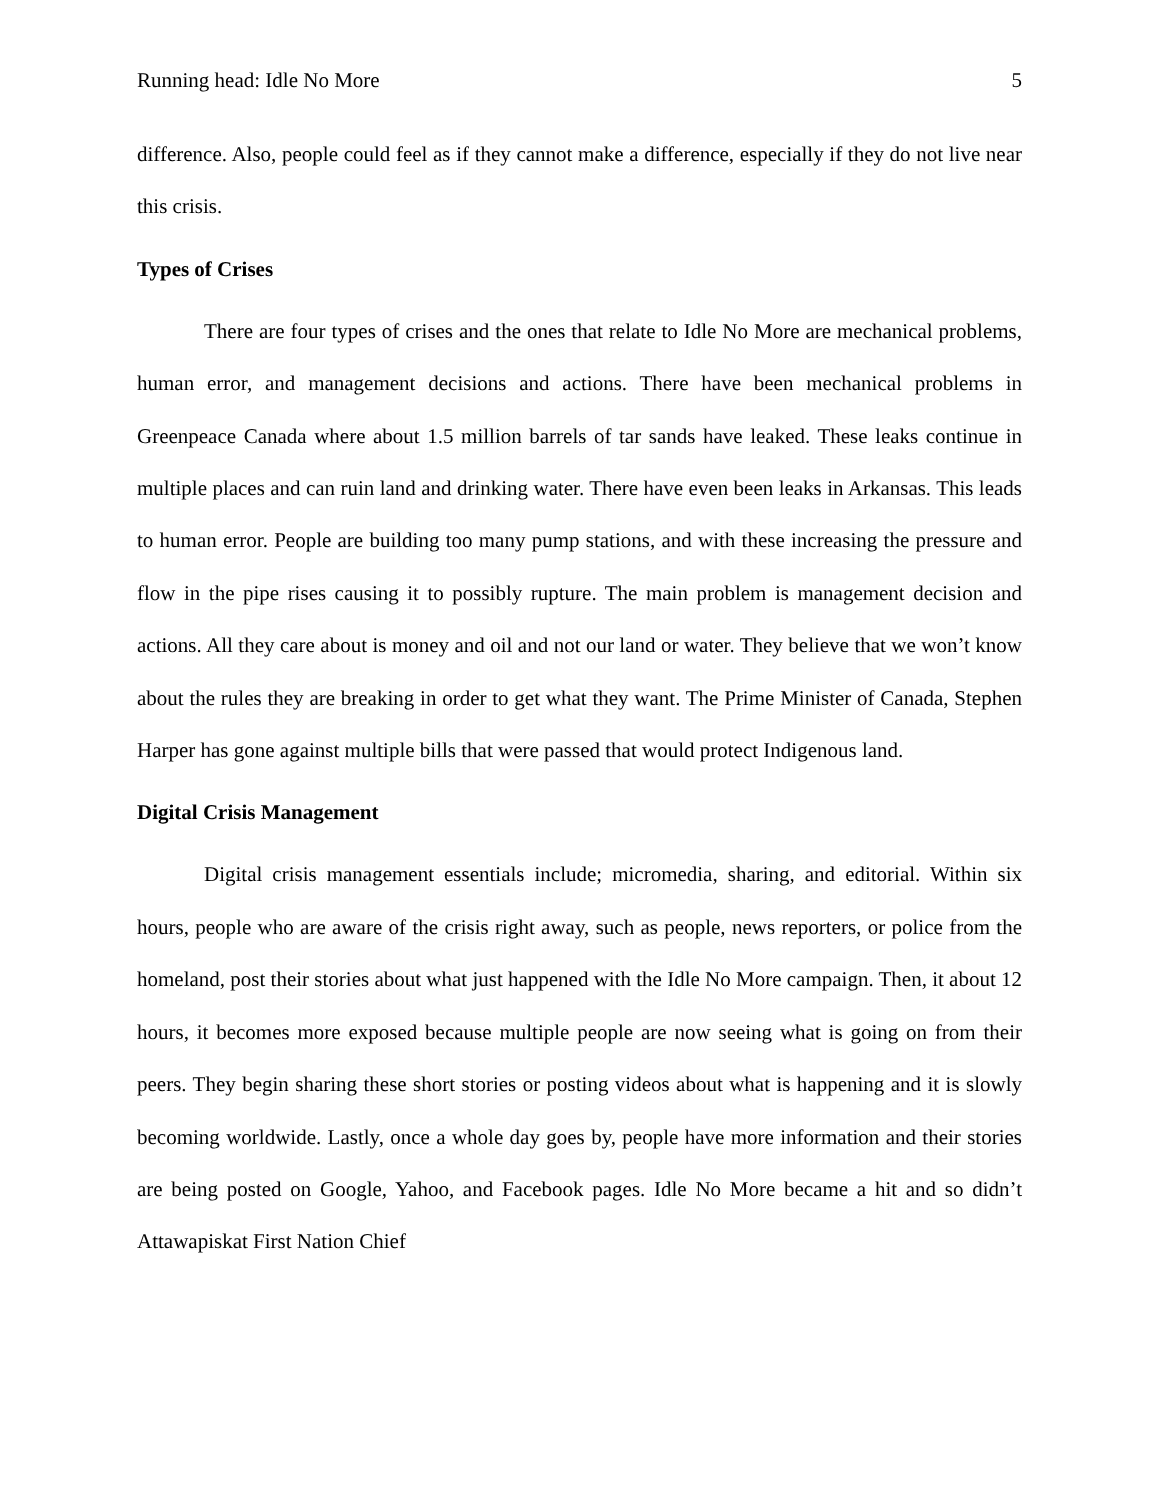Running head: Idle No More 5
difference. Also, people could feel as if they cannot make a difference, especially if they do not live near this crisis.
Types of Crises
There are four types of crises and the ones that relate to Idle No More are mechanical problems, human error, and management decisions and actions. There have been mechanical problems in Greenpeace Canada where about 1.5 million barrels of tar sands have leaked. These leaks continue in multiple places and can ruin land and drinking water. There have even been leaks in Arkansas. This leads to human error. People are building too many pump stations, and with these increasing the pressure and flow in the pipe rises causing it to possibly rupture. The main problem is management decision and actions. All they care about is money and oil and not our land or water. They believe that we won’t know about the rules they are breaking in order to get what they want. The Prime Minister of Canada, Stephen Harper has gone against multiple bills that were passed that would protect Indigenous land.
Digital Crisis Management
Digital crisis management essentials include; micromedia, sharing, and editorial. Within six hours, people who are aware of the crisis right away, such as people, news reporters, or police from the homeland, post their stories about what just happened with the Idle No More campaign. Then, it about 12 hours, it becomes more exposed because multiple people are now seeing what is going on from their peers. They begin sharing these short stories or posting videos about what is happening and it is slowly becoming worldwide. Lastly, once a whole day goes by, people have more information and their stories are being posted on Google, Yahoo, and Facebook pages. Idle No More became a hit and so didn’t Attawapiskat First Nation Chief